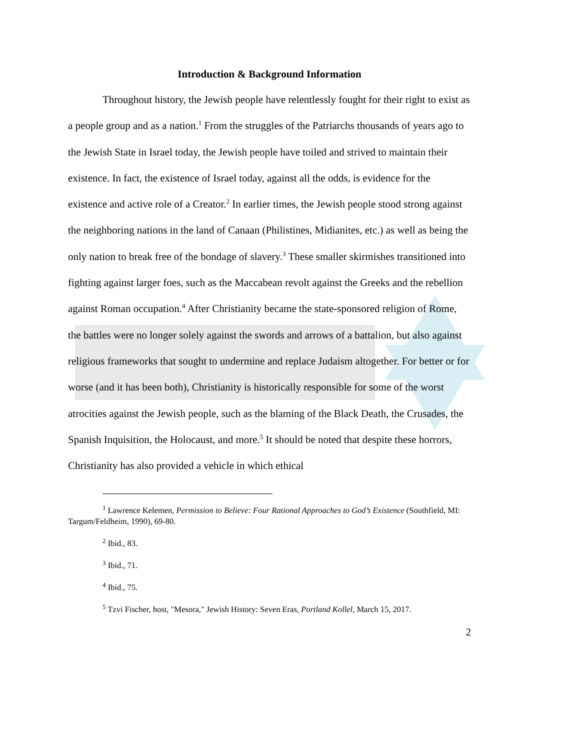Introduction & Background Information
Throughout history, the Jewish people have relentlessly fought for their right to exist as a people group and as a nation.<sup>1</sup> From the struggles of the Patriarchs thousands of years ago to the Jewish State in Israel today, the Jewish people have toiled and strived to maintain their existence. In fact, the existence of Israel today, against all the odds, is evidence for the existence and active role of a Creator.<sup>2</sup> In earlier times, the Jewish people stood strong against the neighboring nations in the land of Canaan (Philistines, Midianites, etc.) as well as being the only nation to break free of the bondage of slavery.<sup>3</sup> These smaller skirmishes transitioned into fighting against larger foes, such as the Maccabean revolt against the Greeks and the rebellion against Roman occupation.<sup>4</sup> After Christianity became the state-sponsored religion of Rome, the battles were no longer solely against the swords and arrows of a battalion, but also against religious frameworks that sought to undermine and replace Judaism altogether. For better or for worse (and it has been both), Christianity is historically responsible for some of the worst atrocities against the Jewish people, such as the blaming of the Black Death, the Crusades, the Spanish Inquisition, the Holocaust, and more.<sup>5</sup> It should be noted that despite these horrors, Christianity has also provided a vehicle in which ethical
<sup>1</sup> Lawrence Kelemen, Permission to Believe: Four Rational Approaches to God’s Existence (Southfield, MI: Targum/Feldheim, 1990), 69-80.
<sup>2</sup> Ibid., 83.
<sup>3</sup> Ibid., 71.
<sup>4</sup> Ibid., 75.
<sup>5</sup> Tzvi Fischer, host, "Mesora," Jewish History: Seven Eras, Portland Kollel, March 15, 2017.
2